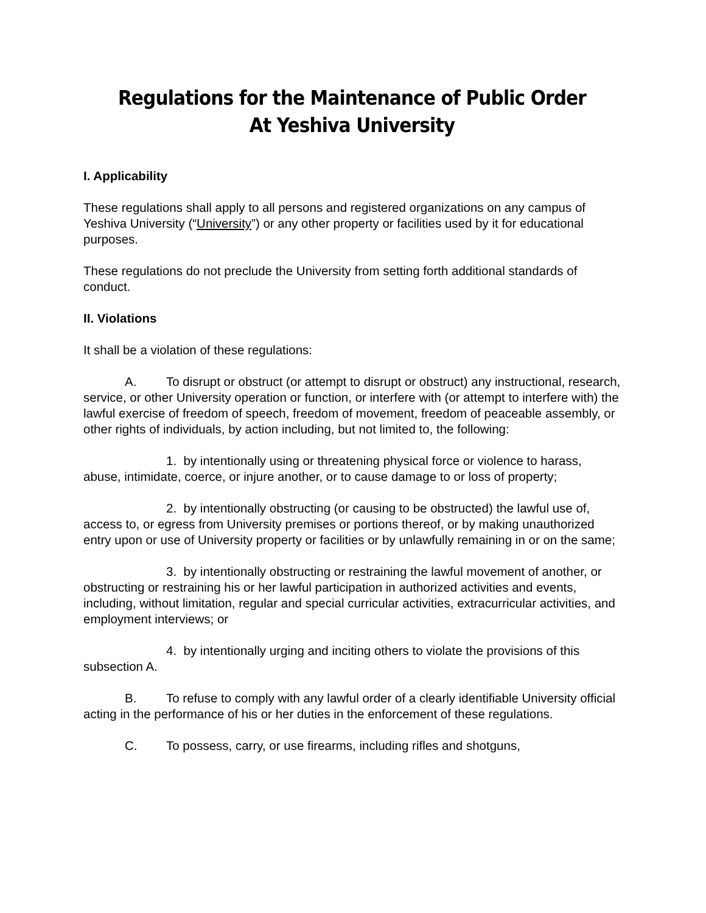Regulations for the Maintenance of Public Order
At Yeshiva University
I. Applicability
These regulations shall apply to all persons and registered organizations on any campus of Yeshiva University (“University”) or any other property or facilities used by it for educational purposes.
These regulations do not preclude the University from setting forth additional standards of conduct.
II. Violations
It shall be a violation of these regulations:
A. To disrupt or obstruct (or attempt to disrupt or obstruct) any instructional, research, service, or other University operation or function, or interfere with (or attempt to interfere with) the lawful exercise of freedom of speech, freedom of movement, freedom of peaceable assembly, or other rights of individuals, by action including, but not limited to, the following:
1. by intentionally using or threatening physical force or violence to harass, abuse, intimidate, coerce, or injure another, or to cause damage to or loss of property;
2. by intentionally obstructing (or causing to be obstructed) the lawful use of, access to, or egress from University premises or portions thereof, or by making unauthorized entry upon or use of University property or facilities or by unlawfully remaining in or on the same;
3. by intentionally obstructing or restraining the lawful movement of another, or obstructing or restraining his or her lawful participation in authorized activities and events, including, without limitation, regular and special curricular activities, extracurricular activities, and employment interviews; or
4. by intentionally urging and inciting others to violate the provisions of this subsection A.
B. To refuse to comply with any lawful order of a clearly identifiable University official acting in the performance of his or her duties in the enforcement of these regulations.
C. To possess, carry, or use firearms, including rifles and shotguns,